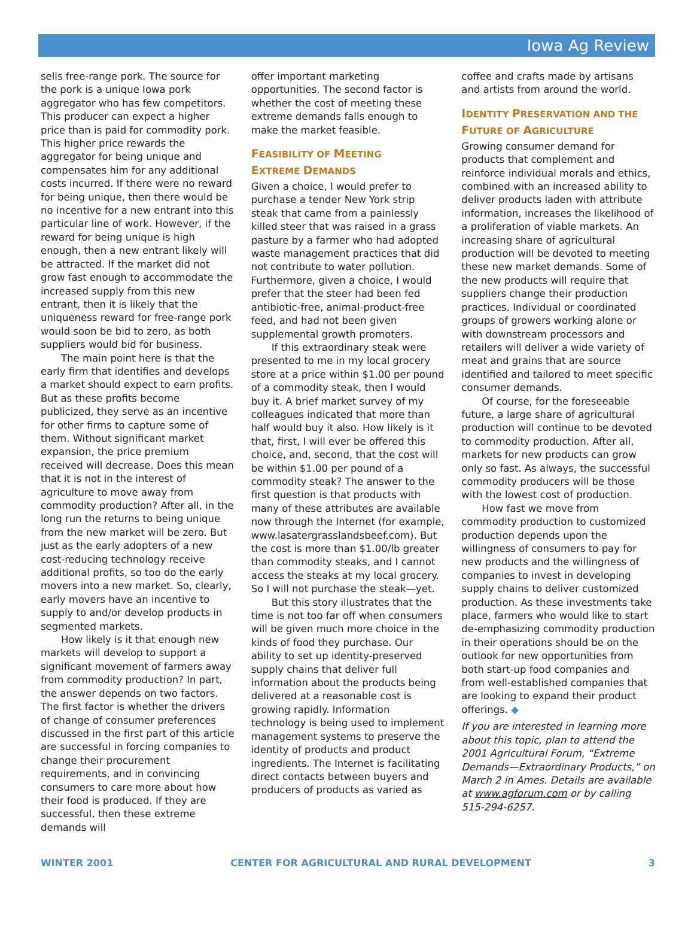Iowa Ag Review
sells free-range pork. The source for the pork is a unique Iowa pork aggregator who has few competitors. This producer can expect a higher price than is paid for commodity pork. This higher price rewards the aggregator for being unique and compensates him for any additional costs incurred. If there were no reward for being unique, then there would be no incentive for a new entrant into this particular line of work. However, if the reward for being unique is high enough, then a new entrant likely will be attracted. If the market did not grow fast enough to accommodate the increased supply from this new entrant, then it is likely that the uniqueness reward for free-range pork would soon be bid to zero, as both suppliers would bid for business.
The main point here is that the early firm that identifies and develops a market should expect to earn profits. But as these profits become publicized, they serve as an incentive for other firms to capture some of them. Without significant market expansion, the price premium received will decrease. Does this mean that it is not in the interest of agriculture to move away from commodity production? After all, in the long run the returns to being unique from the new market will be zero. But just as the early adopters of a new cost-reducing technology receive additional profits, so too do the early movers into a new market. So, clearly, early movers have an incentive to supply to and/or develop products in segmented markets.
How likely is it that enough new markets will develop to support a significant movement of farmers away from commodity production? In part, the answer depends on two factors. The first factor is whether the drivers of change of consumer preferences discussed in the first part of this article are successful in forcing companies to change their procurement requirements, and in convincing consumers to care more about how their food is produced. If they are successful, then these extreme demands will
offer important marketing opportunities. The second factor is whether the cost of meeting these extreme demands falls enough to make the market feasible.
FEASIBILITY OF MEETING
EXTREME DEMANDS
Given a choice, I would prefer to purchase a tender New York strip steak that came from a painlessly killed steer that was raised in a grass pasture by a farmer who had adopted waste management practices that did not contribute to water pollution. Furthermore, given a choice, I would prefer that the steer had been fed antibiotic-free, animal-product-free feed, and had not been given supplemental growth promoters.
If this extraordinary steak were presented to me in my local grocery store at a price within $1.00 per pound of a commodity steak, then I would buy it. A brief market survey of my colleagues indicated that more than half would buy it also. How likely is it that, first, I will ever be offered this choice, and, second, that the cost will be within $1.00 per pound of a commodity steak? The answer to the first question is that products with many of these attributes are available now through the Internet (for example, www.lasatergrasslandsbeef.com). But the cost is more than $1.00/lb greater than commodity steaks, and I cannot access the steaks at my local grocery. So I will not purchase the steak—yet.
But this story illustrates that the time is not too far off when consumers will be given much more choice in the kinds of food they purchase. Our ability to set up identity-preserved supply chains that deliver full information about the products being delivered at a reasonable cost is growing rapidly. Information technology is being used to implement management systems to preserve the identity of products and product ingredients. The Internet is facilitating direct contacts between buyers and producers of products as varied as
coffee and crafts made by artisans and artists from around the world.
IDENTITY PRESERVATION AND THE
FUTURE OF AGRICULTURE
Growing consumer demand for products that complement and reinforce individual morals and ethics, combined with an increased ability to deliver products laden with attribute information, increases the likelihood of a proliferation of viable markets. An increasing share of agricultural production will be devoted to meeting these new market demands. Some of the new products will require that suppliers change their production practices. Individual or coordinated groups of growers working alone or with downstream processors and retailers will deliver a wide variety of meat and grains that are source identified and tailored to meet specific consumer demands.
Of course, for the foreseeable future, a large share of agricultural production will continue to be devoted to commodity production. After all, markets for new products can grow only so fast. As always, the successful commodity producers will be those with the lowest cost of production.
How fast we move from commodity production to customized production depends upon the willingness of consumers to pay for new products and the willingness of companies to invest in developing supply chains to deliver customized production. As these investments take place, farmers who would like to start de-emphasizing commodity production in their operations should be on the outlook for new opportunities from both start-up food companies and from well-established companies that are looking to expand their product offerings. ◆
If you are interested in learning more about this topic, plan to attend the 2001 Agricultural Forum, “Extreme Demands—Extraordinary Products,” on March 2 in Ames. Details are available at www.agforum.com or by calling 515-294-6257.
WINTER 2001 CENTER FOR AGRICULTURAL AND RURAL DEVELOPMENT 3